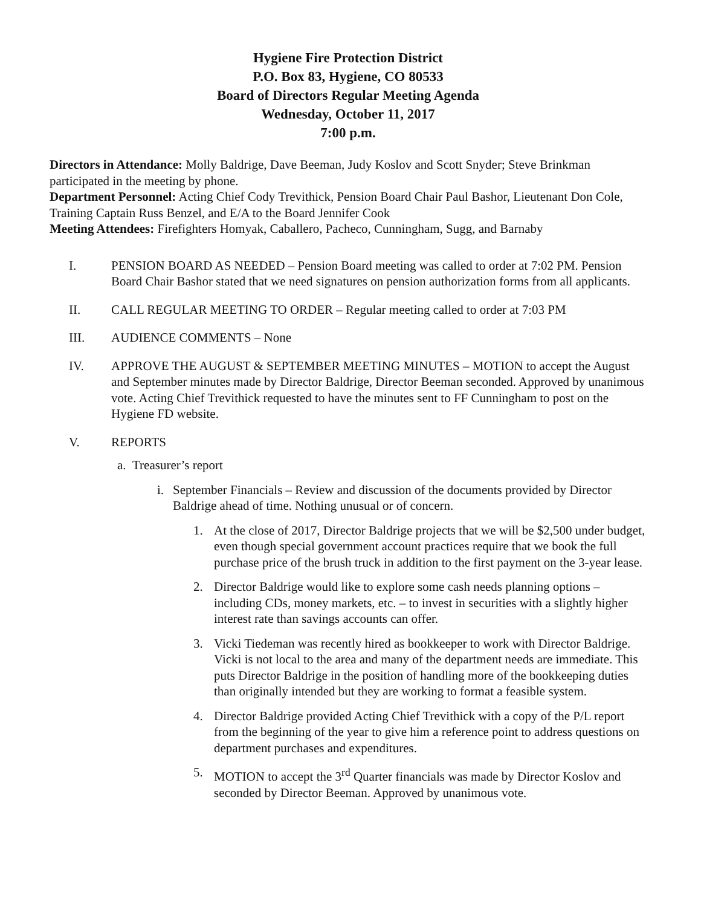Hygiene Fire Protection District
P.O. Box 83, Hygiene, CO 80533
Board of Directors Regular Meeting Agenda
Wednesday, October 11, 2017
7:00 p.m.
Directors in Attendance: Molly Baldrige, Dave Beeman, Judy Koslov and Scott Snyder; Steve Brinkman participated in the meeting by phone.
Department Personnel: Acting Chief Cody Trevithick, Pension Board Chair Paul Bashor, Lieutenant Don Cole, Training Captain Russ Benzel, and E/A to the Board Jennifer Cook
Meeting Attendees: Firefighters Homyak, Caballero, Pacheco, Cunningham, Sugg, and Barnaby
I. PENSION BOARD AS NEEDED – Pension Board meeting was called to order at 7:02 PM. Pension Board Chair Bashor stated that we need signatures on pension authorization forms from all applicants.
II. CALL REGULAR MEETING TO ORDER – Regular meeting called to order at 7:03 PM
III. AUDIENCE COMMENTS – None
IV. APPROVE THE AUGUST & SEPTEMBER MEETING MINUTES – MOTION to accept the August and September minutes made by Director Baldrige, Director Beeman seconded. Approved by unanimous vote. Acting Chief Trevithick requested to have the minutes sent to FF Cunningham to post on the Hygiene FD website.
V. REPORTS
a.
Treasurer’s report
i. September Financials – Review and discussion of the documents provided by Director Baldrige ahead of time. Nothing unusual or of concern.
1. At the close of 2017, Director Baldrige projects that we will be $2,500 under budget, even though special government account practices require that we book the full purchase price of the brush truck in addition to the first payment on the 3-year lease.
2. Director Baldrige would like to explore some cash needs planning options – including CDs, money markets, etc. – to invest in securities with a slightly higher interest rate than savings accounts can offer.
3. Vicki Tiedeman was recently hired as bookkeeper to work with Director Baldrige. Vicki is not local to the area and many of the department needs are immediate. This puts Director Baldrige in the position of handling more of the bookkeeping duties than originally intended but they are working to format a feasible system.
4. Director Baldrige provided Acting Chief Trevithick with a copy of the P/L report from the beginning of the year to give him a reference point to address questions on department purchases and expenditures.
5. MOTION to accept the 3<sup>rd</sup> Quarter financials was made by Director Koslov and seconded by Director Beeman. Approved by unanimous vote.